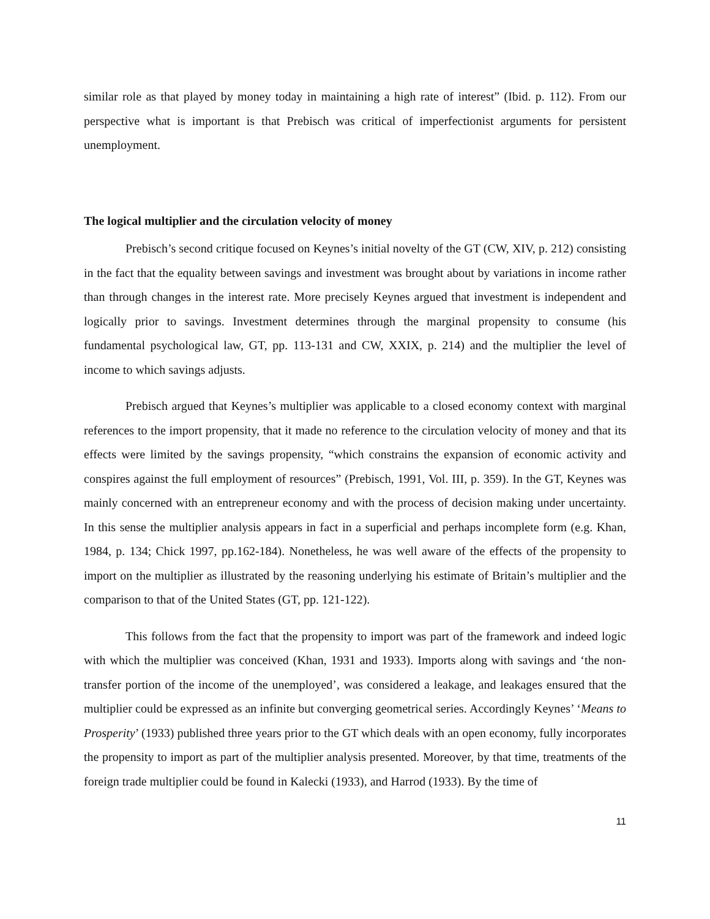similar role as that played by money today in maintaining a high rate of interest” (Ibid. p. 112). From our perspective what is important is that Prebisch was critical of imperfectionist arguments for persistent unemployment.
The logical multiplier and the circulation velocity of money
Prebisch’s second critique focused on Keynes’s initial novelty of the GT (CW, XIV, p. 212) consisting in the fact that the equality between savings and investment was brought about by variations in income rather than through changes in the interest rate. More precisely Keynes argued that investment is independent and logically prior to savings. Investment determines through the marginal propensity to consume (his fundamental psychological law, GT, pp. 113-131 and CW, XXIX, p. 214) and the multiplier the level of income to which savings adjusts.
Prebisch argued that Keynes’s multiplier was applicable to a closed economy context with marginal references to the import propensity, that it made no reference to the circulation velocity of money and that its effects were limited by the savings propensity, “which constrains the expansion of economic activity and conspires against the full employment of resources” (Prebisch, 1991, Vol. III, p. 359). In the GT, Keynes was mainly concerned with an entrepreneur economy and with the process of decision making under uncertainty. In this sense the multiplier analysis appears in fact in a superficial and perhaps incomplete form (e.g. Khan, 1984, p. 134; Chick 1997, pp.162-184). Nonetheless, he was well aware of the effects of the propensity to import on the multiplier as illustrated by the reasoning underlying his estimate of Britain’s multiplier and the comparison to that of the United States (GT, pp. 121-122).
This follows from the fact that the propensity to import was part of the framework and indeed logic with which the multiplier was conceived (Khan, 1931 and 1933). Imports along with savings and ‘the non-transfer portion of the income of the unemployed’, was considered a leakage, and leakages ensured that the multiplier could be expressed as an infinite but converging geometrical series. Accordingly Keynes’ ‘Means to Prosperity’ (1933) published three years prior to the GT which deals with an open economy, fully incorporates the propensity to import as part of the multiplier analysis presented. Moreover, by that time, treatments of the foreign trade multiplier could be found in Kalecki (1933), and Harrod (1933). By the time of
11